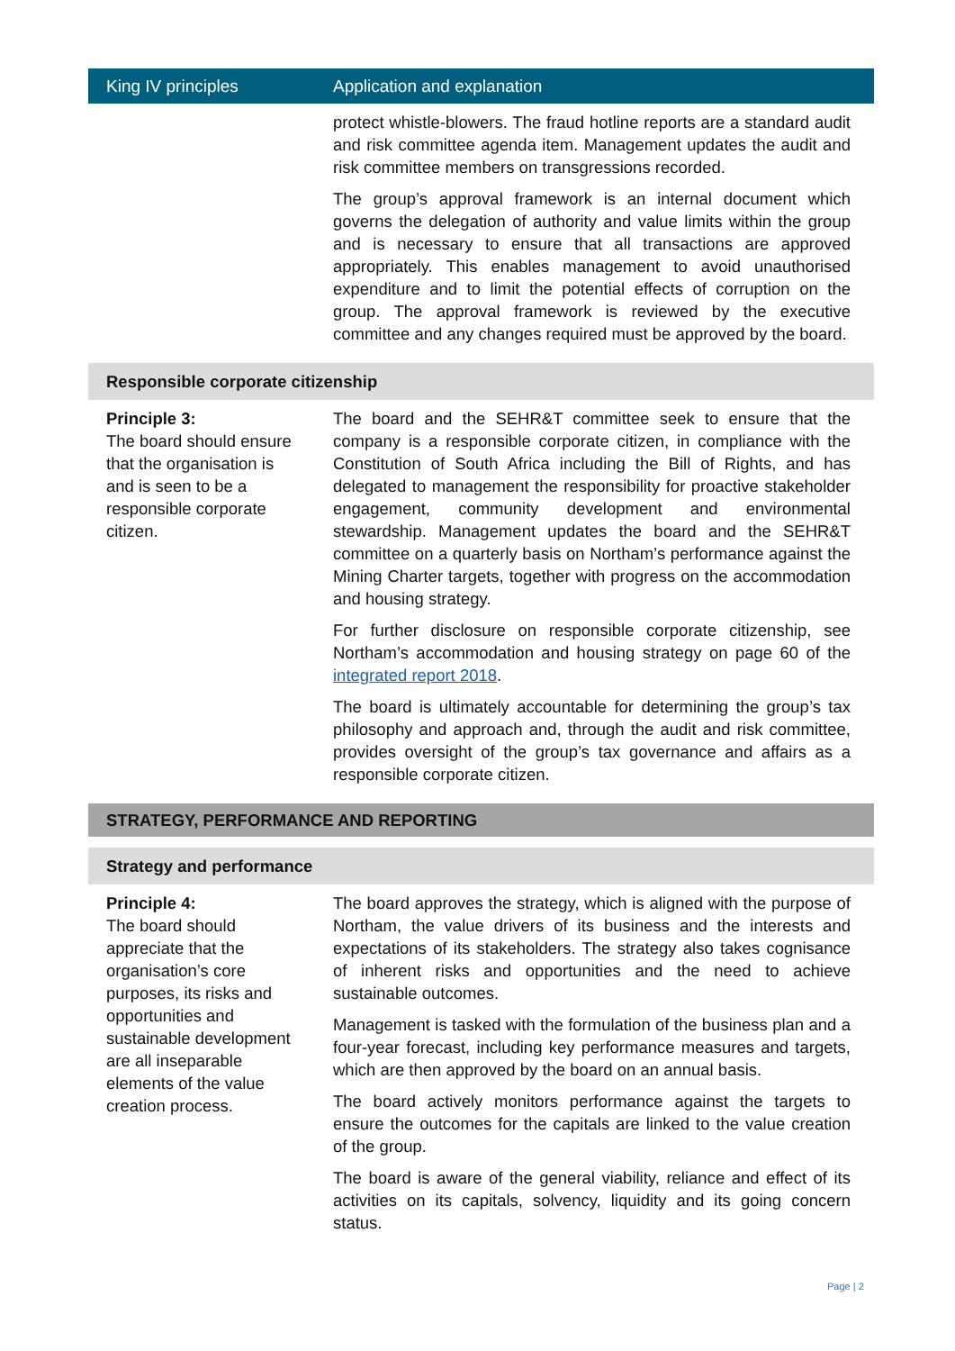| King IV principles | Application and explanation |
| --- | --- |
| | protect whistle-blowers. The fraud hotline reports are a standard audit and risk committee agenda item. Management updates the audit and risk committee members on transgressions recorded. The group’s approval framework is an internal document which governs the delegation of authority and value limits within the group and is necessary to ensure that all transactions are approved appropriately. This enables management to avoid unauthorised expenditure and to limit the potential effects of corruption on the group. The approval framework is reviewed by the executive committee and any changes required must be approved by the board. |
| Responsible corporate citizenship | |
| Principle 3: The board should ensure that the organisation is and is seen to be a responsible corporate citizen. | The board and the SEHR&T committee seek to ensure that the company is a responsible corporate citizen, in compliance with the Constitution of South Africa including the Bill of Rights, and has delegated to management the responsibility for proactive stakeholder engagement, community development and environmental stewardship. Management updates the board and the SEHR&T committee on a quarterly basis on Northam’s performance against the Mining Charter targets, together with progress on the accommodation and housing strategy. For further disclosure on responsible corporate citizenship, see Northam’s accommodation and housing strategy on page 60 of the integrated report 2018 . The board is ultimately accountable for determining the group’s tax philosophy and approach and, through the audit and risk committee, provides oversight of the group’s tax governance and affairs as a responsible corporate citizen. |
| STRATEGY, PERFORMANCE AND REPORTING | |
| Strategy and performance | |
| Principle 4: The board should appreciate that the organisation’s core purposes, its risks and opportunities and sustainable development are all inseparable elements of the value creation process. | The board approves the strategy, which is aligned with the purpose of Northam, the value drivers of its business and the interests and expectations of its stakeholders. The strategy also takes cognisance of inherent risks and opportunities and the need to achieve sustainable outcomes. Management is tasked with the formulation of the business plan and a four-year forecast, including key performance measures and targets, which are then approved by the board on an annual basis. The board actively monitors performance against the targets to ensure the outcomes for the capitals are linked to the value creation of the group. The board is aware of the general viability, reliance and effect of its activities on its capitals, solvency, liquidity and its going concern status. |
Page | 2